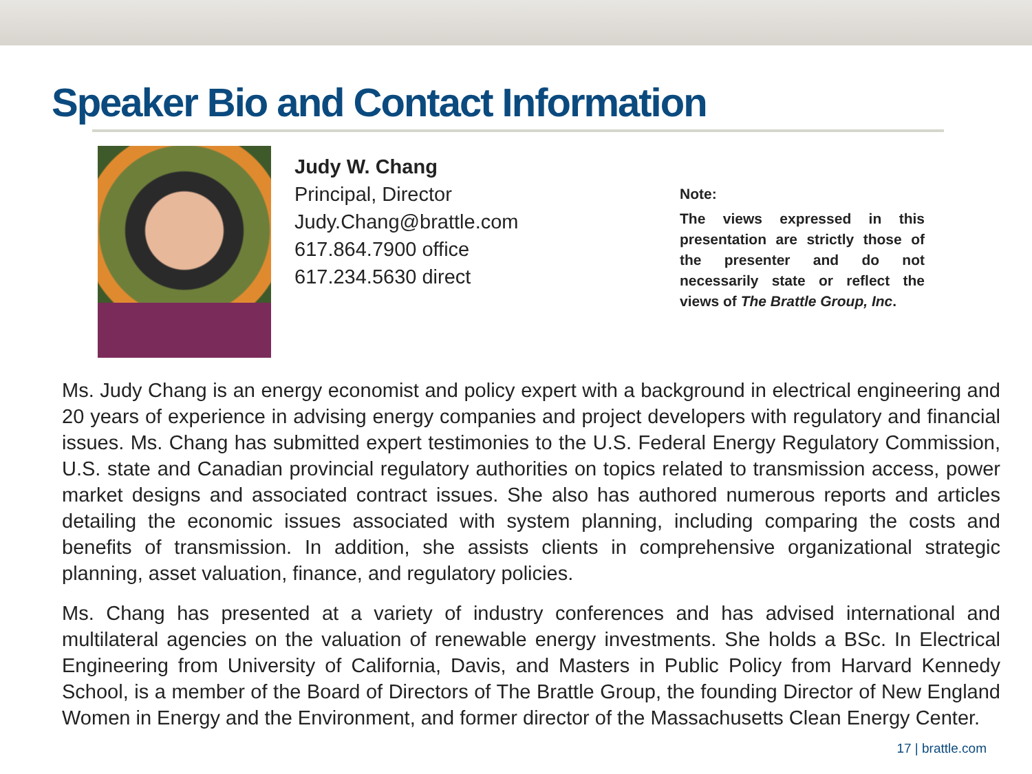Speaker Bio and Contact Information
Judy W. Chang
Principal, Director
Judy.Chang@brattle.com
617.864.7900 office
617.234.5630 direct
Note:
The views expressed in this presentation are strictly those of the presenter and do not necessarily state or reflect the views of The Brattle Group, Inc.
Ms. Judy Chang is an energy economist and policy expert with a background in electrical engineering and 20 years of experience in advising energy companies and project developers with regulatory and financial issues. Ms. Chang has submitted expert testimonies to the U.S. Federal Energy Regulatory Commission, U.S. state and Canadian provincial regulatory authorities on topics related to transmission access, power market designs and associated contract issues. She also has authored numerous reports and articles detailing the economic issues associated with system planning, including comparing the costs and benefits of transmission. In addition, she assists clients in comprehensive organizational strategic planning, asset valuation, finance, and regulatory policies.
Ms. Chang has presented at a variety of industry conferences and has advised international and multilateral agencies on the valuation of renewable energy investments. She holds a BSc. In Electrical Engineering from University of California, Davis, and Masters in Public Policy from Harvard Kennedy School, is a member of the Board of Directors of The Brattle Group, the founding Director of New England Women in Energy and the Environment, and former director of the Massachusetts Clean Energy Center.
17 | brattle.com